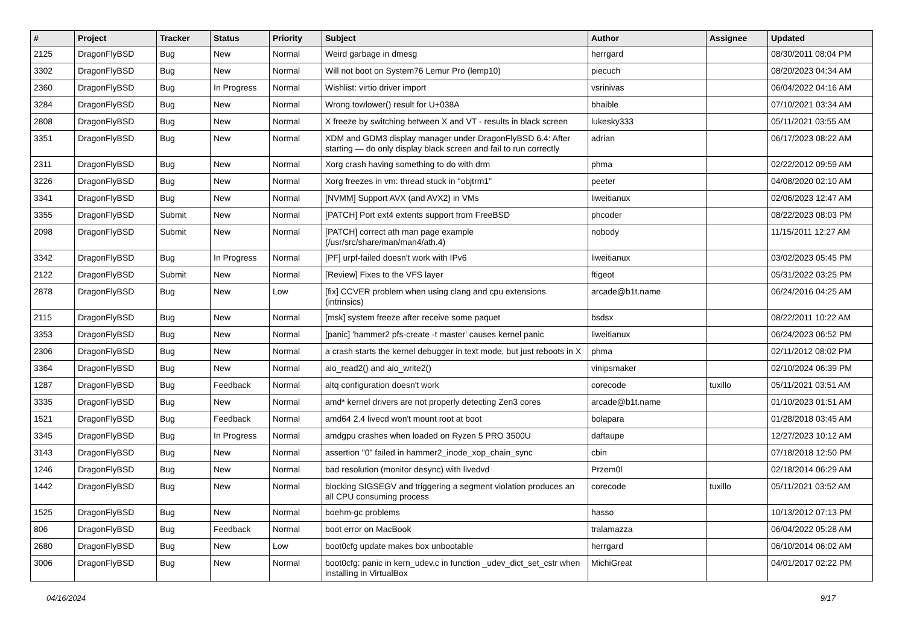| # | Project | Tracker | Status | Priority | Subject | Author | Assignee | Updated |
| --- | --- | --- | --- | --- | --- | --- | --- | --- |
| 2125 | DragonFlyBSD | Bug | New | Normal | Weird garbage in dmesg | herrgard | | 08/30/2011 08:04 PM |
| 3302 | DragonFlyBSD | Bug | New | Normal | Will not boot on System76 Lemur Pro (lemp10) | piecuch | | 08/20/2023 04:34 AM |
| 2360 | DragonFlyBSD | Bug | In Progress | Normal | Wishlist: virtio driver import | vsrinivas | | 06/04/2022 04:16 AM |
| 3284 | DragonFlyBSD | Bug | New | Normal | Wrong towlower() result for U+038A | bhaible | | 07/10/2021 03:34 AM |
| 2808 | DragonFlyBSD | Bug | New | Normal | X freeze by switching between X and VT - results in black screen | lukesky333 | | 05/11/2021 03:55 AM |
| 3351 | DragonFlyBSD | Bug | New | Normal | XDM and GDM3 display manager under DragonFlyBSD 6.4: After starting — do only display black screen and fail to run correctly | adrian | | 06/17/2023 08:22 AM |
| 2311 | DragonFlyBSD | Bug | New | Normal | Xorg crash having something to do with drm | phma | | 02/22/2012 09:59 AM |
| 3226 | DragonFlyBSD | Bug | New | Normal | Xorg freezes in vm: thread stuck in "objtrm1" | peeter | | 04/08/2020 02:10 AM |
| 3341 | DragonFlyBSD | Bug | New | Normal | [NVMM] Support AVX (and AVX2) in VMs | liweitianux | | 02/06/2023 12:47 AM |
| 3355 | DragonFlyBSD | Submit | New | Normal | [PATCH] Port ext4 extents support from FreeBSD | phcoder | | 08/22/2023 08:03 PM |
| 2098 | DragonFlyBSD | Submit | New | Normal | [PATCH] correct ath man page example (/usr/src/share/man/man4/ath.4) | nobody | | 11/15/2011 12:27 AM |
| 3342 | DragonFlyBSD | Bug | In Progress | Normal | [PF] urpf-failed doesn't work with IPv6 | liweitianux | | 03/02/2023 05:45 PM |
| 2122 | DragonFlyBSD | Submit | New | Normal | [Review] Fixes to the VFS layer | ftigeot | | 05/31/2022 03:25 PM |
| 2878 | DragonFlyBSD | Bug | New | Low | [fix] CCVER problem when using clang and cpu extensions (intrinsics) | arcade@b1t.name | | 06/24/2016 04:25 AM |
| 2115 | DragonFlyBSD | Bug | New | Normal | [msk] system freeze after receive some paquet | bsdsx | | 08/22/2011 10:22 AM |
| 3353 | DragonFlyBSD | Bug | New | Normal | [panic] 'hammer2 pfs-create -t master' causes kernel panic | liweitianux | | 06/24/2023 06:52 PM |
| 2306 | DragonFlyBSD | Bug | New | Normal | a crash starts the kernel debugger in text mode, but just reboots in X | phma | | 02/11/2012 08:02 PM |
| 3364 | DragonFlyBSD | Bug | New | Normal | aio_read2() and aio_write2() | vinipsmaker | | 02/10/2024 06:39 PM |
| 1287 | DragonFlyBSD | Bug | Feedback | Normal | altq configuration doesn't work | corecode | tuxillo | 05/11/2021 03:51 AM |
| 3335 | DragonFlyBSD | Bug | New | Normal | amd* kernel drivers are not properly detecting Zen3 cores | arcade@b1t.name | | 01/10/2023 01:51 AM |
| 1521 | DragonFlyBSD | Bug | Feedback | Normal | amd64 2.4 livecd won't mount root at boot | bolapara | | 01/28/2018 03:45 AM |
| 3345 | DragonFlyBSD | Bug | In Progress | Normal | amdgpu crashes when loaded on Ryzen 5 PRO 3500U | daftaupe | | 12/27/2023 10:12 AM |
| 3143 | DragonFlyBSD | Bug | New | Normal | assertion "0" failed in hammer2_inode_xop_chain_sync | cbin | | 07/18/2018 12:50 PM |
| 1246 | DragonFlyBSD | Bug | New | Normal | bad resolution (monitor desync) with livedvd | Przem0l | | 02/18/2014 06:29 AM |
| 1442 | DragonFlyBSD | Bug | New | Normal | blocking SIGSEGV and triggering a segment violation produces an all CPU consuming process | corecode | tuxillo | 05/11/2021 03:52 AM |
| 1525 | DragonFlyBSD | Bug | New | Normal | boehm-gc problems | hasso | | 10/13/2012 07:13 PM |
| 806 | DragonFlyBSD | Bug | Feedback | Normal | boot error on MacBook | tralamazza | | 06/04/2022 05:28 AM |
| 2680 | DragonFlyBSD | Bug | New | Low | boot0cfg update makes box unbootable | herrgard | | 06/10/2014 06:02 AM |
| 3006 | DragonFlyBSD | Bug | New | Normal | boot0cfg: panic in kern_udev.c in function _udev_dict_set_cstr when installing in VirtualBox | MichiGreat | | 04/01/2017 02:22 PM |
04/16/2024 9/17